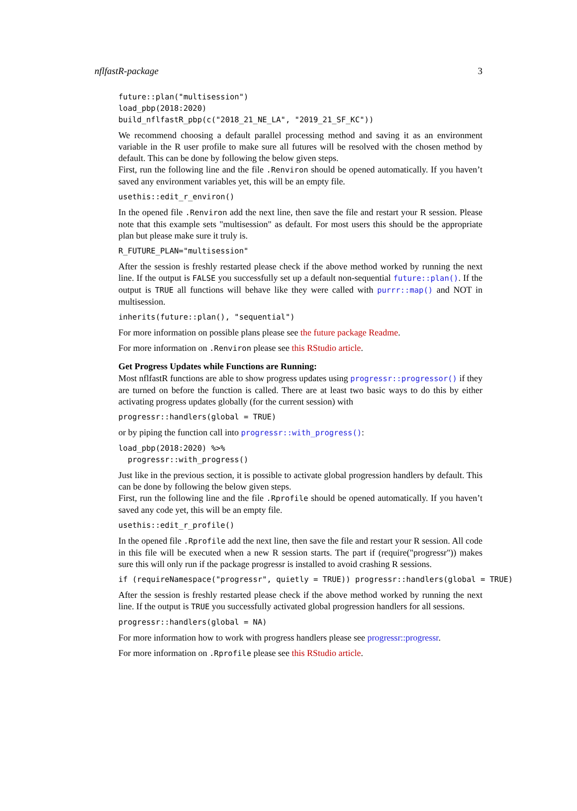nflfastR-package 3
future::plan("multisession")
load_pbp(2018:2020)
build_nflfastR_pbp(c("2018_21_NE_LA", "2019_21_SF_KC"))
We recommend choosing a default parallel processing method and saving it as an environment variable in the R user profile to make sure all futures will be resolved with the chosen method by default. This can be done by following the below given steps.
First, run the following line and the file .Renviron should be opened automatically. If you haven’t saved any environment variables yet, this will be an empty file.
usethis::edit_r_environ()
In the opened file .Renviron add the next line, then save the file and restart your R session. Please note that this example sets "multisession" as default. For most users this should be the appropriate plan but please make sure it truly is.
R_FUTURE_PLAN="multisession"
After the session is freshly restarted please check if the above method worked by running the next line. If the output is FALSE you successfully set up a default non-sequential future::plan(). If the output is TRUE all functions will behave like they were called with purrr::map() and NOT in multisession.
inherits(future::plan(), "sequential")
For more information on possible plans please see the future package Readme.
For more information on .Renviron please see this RStudio article.
Get Progress Updates while Functions are Running:
Most nflfastR functions are able to show progress updates using progressr::progressor() if they are turned on before the function is called. There are at least two basic ways to do this by either activating progress updates globally (for the current session) with
progressr::handlers(global = TRUE)
or by piping the function call into progressr::with_progress():
load_pbp(2018:2020) %>%
  progressr::with_progress()
Just like in the previous section, it is possible to activate global progression handlers by default. This can be done by following the below given steps.
First, run the following line and the file .Rprofile should be opened automatically. If you haven’t saved any code yet, this will be an empty file.
usethis::edit_r_profile()
In the opened file .Rprofile add the next line, then save the file and restart your R session. All code in this file will be executed when a new R session starts. The part if (require("progressr")) makes sure this will only run if the package progressr is installed to avoid crashing R sessions.
if (requireNamespace("progressr", quietly = TRUE)) progressr::handlers(global = TRUE)
After the session is freshly restarted please check if the above method worked by running the next line. If the output is TRUE you successfully activated global progression handlers for all sessions.
progressr::handlers(global = NA)
For more information how to work with progress handlers please see progressr::progressr.
For more information on .Rprofile please see this RStudio article.